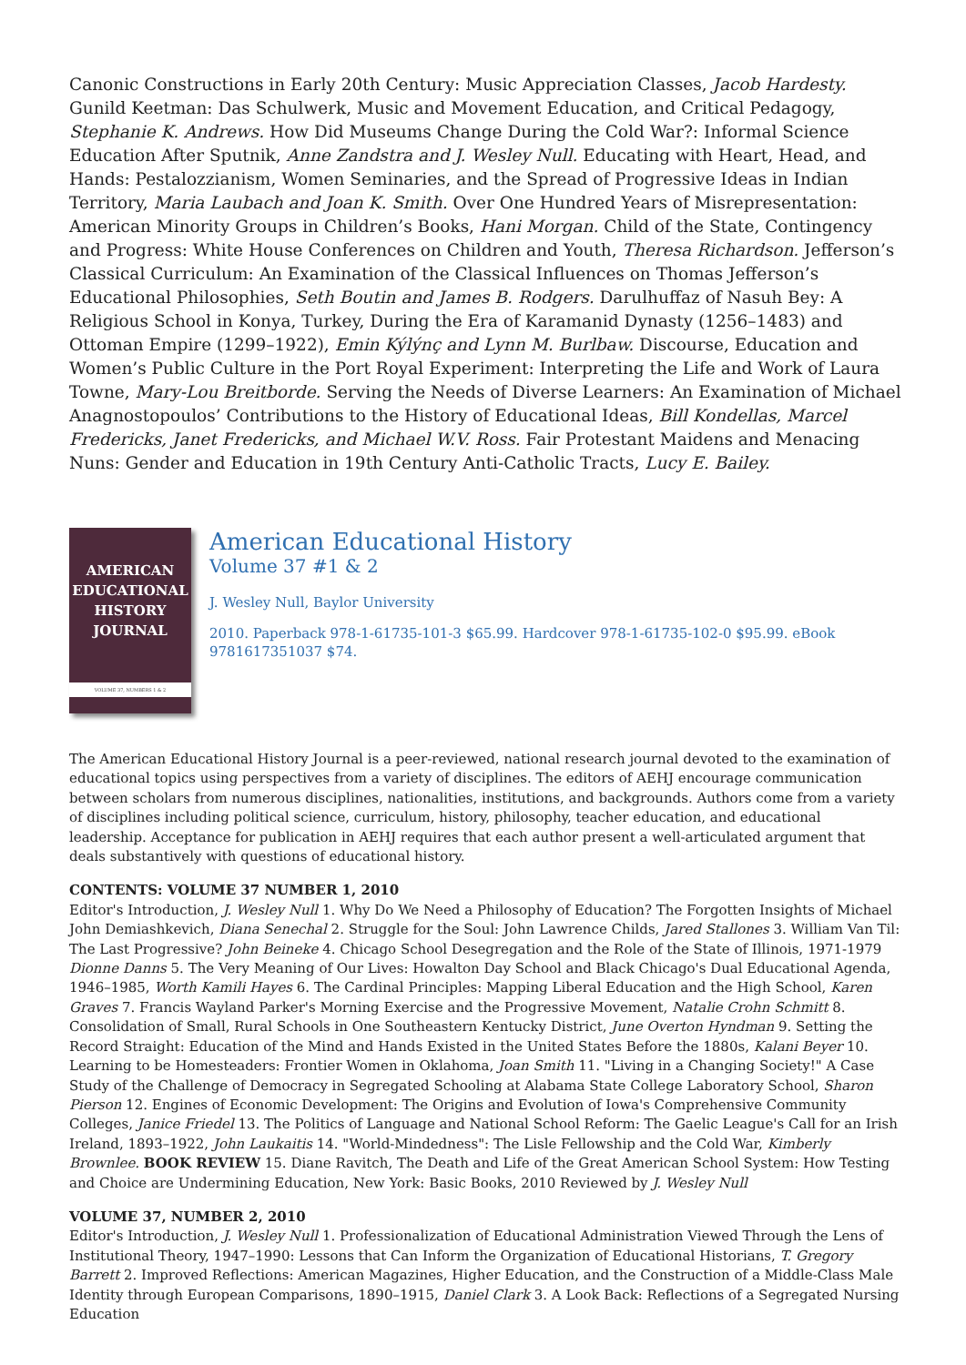Canonic Constructions in Early 20th Century: Music Appreciation Classes, Jacob Hardesty. Gunild Keetman: Das Schulwerk, Music and Movement Education, and Critical Pedagogy, Stephanie K. Andrews. How Did Museums Change During the Cold War?: Informal Science Education After Sputnik, Anne Zandstra and J. Wesley Null. Educating with Heart, Head, and Hands: Pestalozzianism, Women Seminaries, and the Spread of Progressive Ideas in Indian Territory, Maria Laubach and Joan K. Smith. Over One Hundred Years of Misrepresentation: American Minority Groups in Children’s Books, Hani Morgan. Child of the State, Contingency and Progress: White House Conferences on Children and Youth, Theresa Richardson. Jefferson’s Classical Curriculum: An Examination of the Classical Influences on Thomas Jefferson’s Educational Philosophies, Seth Boutin and James B. Rodgers. Darulhuffaz of Nasuh Bey: A Religious School in Konya, Turkey, During the Era of Karamanid Dynasty (1256–1483) and Ottoman Empire (1299–1922), Emin Kýlýnç and Lynn M. Burlbaw. Discourse, Education and Women’s Public Culture in the Port Royal Experiment: Interpreting the Life and Work of Laura Towne, Mary-Lou Breitborde. Serving the Needs of Diverse Learners: An Examination of Michael Anagnostopoulos’ Contributions to the History of Educational Ideas, Bill Kondellas, Marcel Fredericks, Janet Fredericks, and Michael W.V. Ross. Fair Protestant Maidens and Menacing Nuns: Gender and Education in 19th Century Anti-Catholic Tracts, Lucy E. Bailey.
AMERICAN
EDUCATIONAL
HISTORY
JOURNAL
VOLUME 37, NUMBERS 1 & 2
American Educational History
Volume 37 #1 & 2
J. Wesley Null, Baylor University
2010. Paperback 978-1-61735-101-3 $65.99. Hardcover 978-1-61735-102-0 $95.99. eBook 9781617351037 $74.
The American Educational History Journal is a peer-reviewed, national research journal devoted to the examination of educational topics using perspectives from a variety of disciplines. The editors of AEHJ encourage communication between scholars from numerous disciplines, nationalities, institutions, and backgrounds. Authors come from a variety of disciplines including political science, curriculum, history, philosophy, teacher education, and educational leadership. Acceptance for publication in AEHJ requires that each author present a well-articulated argument that deals substantively with questions of educational history.
CONTENTS: VOLUME 37 NUMBER 1, 2010
Editor's Introduction, J. Wesley Null 1. Why Do We Need a Philosophy of Education? The Forgotten Insights of Michael John Demiashkevich, Diana Senechal 2. Struggle for the Soul: John Lawrence Childs, Jared Stallones 3. William Van Til: The Last Progressive? John Beineke 4. Chicago School Desegregation and the Role of the State of Illinois, 1971-1979 Dionne Danns 5. The Very Meaning of Our Lives: Howalton Day School and Black Chicago's Dual Educational Agenda, 1946–1985, Worth Kamili Hayes 6. The Cardinal Principles: Mapping Liberal Education and the High School, Karen Graves 7. Francis Wayland Parker's Morning Exercise and the Progressive Movement, Natalie Crohn Schmitt 8. Consolidation of Small, Rural Schools in One Southeastern Kentucky District, June Overton Hyndman 9. Setting the Record Straight: Education of the Mind and Hands Existed in the United States Before the 1880s, Kalani Beyer 10. Learning to be Homesteaders: Frontier Women in Oklahoma, Joan Smith 11. "Living in a Changing Society!" A Case Study of the Challenge of Democracy in Segregated Schooling at Alabama State College Laboratory School, Sharon Pierson 12. Engines of Economic Development: The Origins and Evolution of Iowa's Comprehensive Community Colleges, Janice Friedel 13. The Politics of Language and National School Reform: The Gaelic League's Call for an Irish Ireland, 1893–1922, John Laukaitis 14. "World-Mindedness": The Lisle Fellowship and the Cold War, Kimberly Brownlee. BOOK REVIEW 15. Diane Ravitch, The Death and Life of the Great American School System: How Testing and Choice are Undermining Education, New York: Basic Books, 2010 Reviewed by J. Wesley Null
VOLUME 37, NUMBER 2, 2010
Editor's Introduction, J. Wesley Null 1. Professionalization of Educational Administration Viewed Through the Lens of Institutional Theory, 1947–1990: Lessons that Can Inform the Organization of Educational Historians, T. Gregory Barrett 2. Improved Reflections: American Magazines, Higher Education, and the Construction of a Middle-Class Male Identity through European Comparisons, 1890–1915, Daniel Clark 3. A Look Back: Reflections of a Segregated Nursing Education